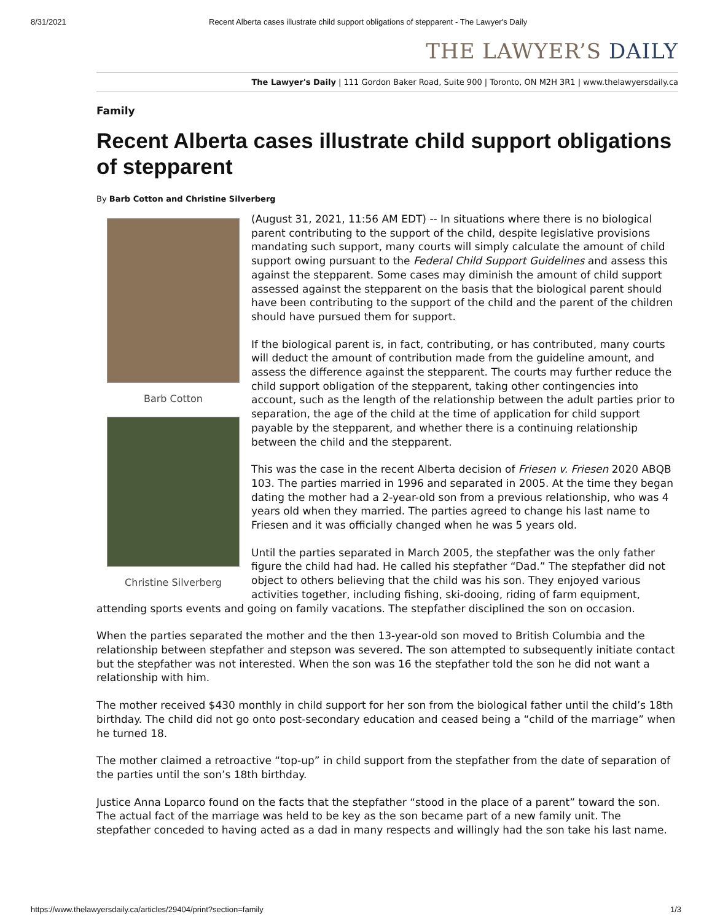8/31/2021 Recent Alberta cases illustrate child support obligations of stepparent - The Lawyer's Daily
THE LAWYER’S DAILY
The Lawyer's Daily | 111 Gordon Baker Road, Suite 900 | Toronto, ON M2H 3R1 | www.thelawyersdaily.ca
Family
Recent Alberta cases illustrate child support obligations of stepparent
By Barb Cotton and Christine Silverberg
Barb Cotton
Christine Silverberg
(August 31, 2021, 11:56 AM EDT) -- In situations where there is no biological parent contributing to the support of the child, despite legislative provisions mandating such support, many courts will simply calculate the amount of child support owing pursuant to the Federal Child Support Guidelines and assess this against the stepparent. Some cases may diminish the amount of child support assessed against the stepparent on the basis that the biological parent should have been contributing to the support of the child and the parent of the children should have pursued them for support.
If the biological parent is, in fact, contributing, or has contributed, many courts will deduct the amount of contribution made from the guideline amount, and assess the difference against the stepparent. The courts may further reduce the child support obligation of the stepparent, taking other contingencies into account, such as the length of the relationship between the adult parties prior to separation, the age of the child at the time of application for child support payable by the stepparent, and whether there is a continuing relationship between the child and the stepparent.
This was the case in the recent Alberta decision of Friesen v. Friesen 2020 ABQB 103. The parties married in 1996 and separated in 2005. At the time they began dating the mother had a 2-year-old son from a previous relationship, who was 4 years old when they married. The parties agreed to change his last name to Friesen and it was officially changed when he was 5 years old.
Until the parties separated in March 2005, the stepfather was the only father figure the child had had. He called his stepfather “Dad.” The stepfather did not object to others believing that the child was his son. They enjoyed various activities together, including fishing, ski-dooing, riding of farm equipment, attending sports events and going on family vacations. The stepfather disciplined the son on occasion.
When the parties separated the mother and the then 13-year-old son moved to British Columbia and the relationship between stepfather and stepson was severed. The son attempted to subsequently initiate contact but the stepfather was not interested. When the son was 16 the stepfather told the son he did not want a relationship with him.
The mother received $430 monthly in child support for her son from the biological father until the child’s 18th birthday. The child did not go onto post-secondary education and ceased being a “child of the marriage” when he turned 18.
The mother claimed a retroactive “top-up” in child support from the stepfather from the date of separation of the parties until the son’s 18th birthday.
Justice Anna Loparco found on the facts that the stepfather “stood in the place of a parent” toward the son. The actual fact of the marriage was held to be key as the son became part of a new family unit. The stepfather conceded to having acted as a dad in many respects and willingly had the son take his last name.
https://www.thelawyersdaily.ca/articles/29404/print?section=family 1/3